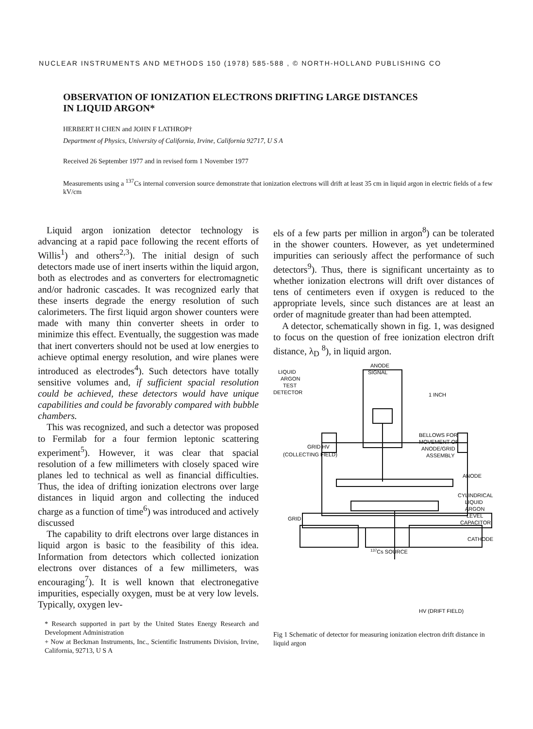NUCLEAR INSTRUMENTS AND METHODS 150 (1978) 585-588 , © NORTH-HOLLAND PUBLISHING CO
OBSERVATION OF IONIZATION ELECTRONS DRIFTING LARGE DISTANCES
IN LIQUID ARGON*
HERBERT H CHEN and JOHN F LATHROP†
Department of Physics, University of California, Irvine, California 92717, U S A
Received 26 September 1977 and in revised form 1 November 1977
Measurements using a <sup>137</sup>Cs internal conversion source demonstrate that ionization electrons will drift at least 35 cm in liquid argon in electric fields of a few kV/cm
Liquid argon ionization detector technology is advancing at a rapid pace following the recent efforts of Willis<sup>1</sup>) and others<sup>2,3</sup>). The initial design of such detectors made use of inert inserts within the liquid argon, both as electrodes and as converters for electromagnetic and/or hadronic cascades. It was recognized early that these inserts degrade the energy resolution of such calorimeters. The first liquid argon shower counters were made with many thin converter sheets in order to minimize this effect. Eventually, the suggestion was made that inert converters should not be used at low energies to achieve optimal energy resolution, and wire planes were introduced as electrodes<sup>4</sup>). Such detectors have totally sensitive volumes and, if sufficient spacial resolution could be achieved, these detectors would have unique capabilities and could be favorably compared with bubble chambers.
This was recognized, and such a detector was proposed to Fermilab for a four fermion leptonic scattering experiment<sup>5</sup>). However, it was clear that spacial resolution of a few millimeters with closely spaced wire planes led to technical as well as financial difficulties. Thus, the idea of drifting ionization electrons over large distances in liquid argon and collecting the induced charge as a function of time<sup>6</sup>) was introduced and actively discussed
The capability to drift electrons over large distances in liquid argon is basic to the feasibility of this idea. Information from detectors which collected ionization electrons over distances of a few millimeters, was encouraging<sup>7</sup>). It is well known that electronegative impurities, especially oxygen, must be at very low levels. Typically, oxygen lev-
* Research supported in part by the United States Energy Research and Development Administration
+ Now at Beckman Instruments, Inc., Scientific Instruments Division, Irvine, California, 92713, U S A
els of a few parts per million in argon<sup>8</sup>) can be tolerated in the shower counters. However, as yet undetermined impurities can seriously affect the performance of such detectors<sup>9</sup>). Thus, there is significant uncertainty as to whether ionization electrons will drift over distances of tens of centimeters even if oxygen is reduced to the appropriate levels, since such distances are at least an order of magnitude greater than had been attempted.
A detector, schematically shown in fig. 1, was designed to focus on the question of free ionization electron drift distance, λ<sub>D</sub> <sup>8</sup>), in liquid argon.
LIQUID
ARGON
TEST
DETECTOR
ANODE
SIGNAL
1 INCH
BELLOWS FOR
MOVEMENT OF
ANODE/GRID
ASSEMBLY
GRID HV
(COLLECTING FIELD)
ANODE
CYLINDRICAL
LIQUID
ARGON
LEVEL
CAPACITOR
GRID
CATHODE
137Cs SOURCE
HV (DRIFT FIELD)
Fig 1 Schematic of detector for measuring ionization electron drift distance in liquid argon